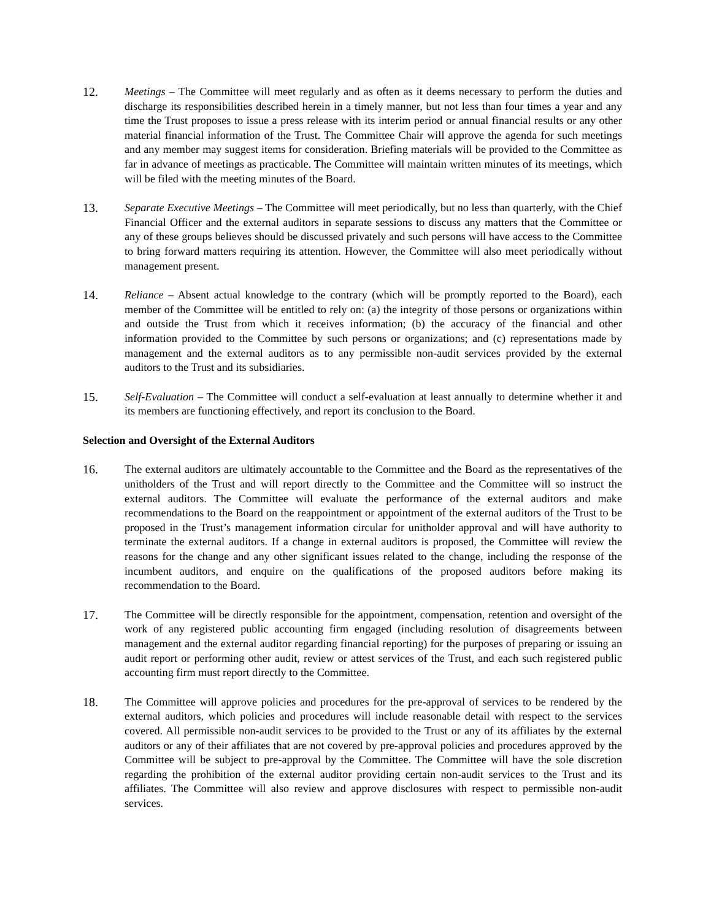12. Meetings – The Committee will meet regularly and as often as it deems necessary to perform the duties and discharge its responsibilities described herein in a timely manner, but not less than four times a year and any time the Trust proposes to issue a press release with its interim period or annual financial results or any other material financial information of the Trust. The Committee Chair will approve the agenda for such meetings and any member may suggest items for consideration. Briefing materials will be provided to the Committee as far in advance of meetings as practicable. The Committee will maintain written minutes of its meetings, which will be filed with the meeting minutes of the Board.
13. Separate Executive Meetings – The Committee will meet periodically, but no less than quarterly, with the Chief Financial Officer and the external auditors in separate sessions to discuss any matters that the Committee or any of these groups believes should be discussed privately and such persons will have access to the Committee to bring forward matters requiring its attention. However, the Committee will also meet periodically without management present.
14. Reliance – Absent actual knowledge to the contrary (which will be promptly reported to the Board), each member of the Committee will be entitled to rely on: (a) the integrity of those persons or organizations within and outside the Trust from which it receives information; (b) the accuracy of the financial and other information provided to the Committee by such persons or organizations; and (c) representations made by management and the external auditors as to any permissible non-audit services provided by the external auditors to the Trust and its subsidiaries.
15. Self-Evaluation – The Committee will conduct a self-evaluation at least annually to determine whether it and its members are functioning effectively, and report its conclusion to the Board.
Selection and Oversight of the External Auditors
16. The external auditors are ultimately accountable to the Committee and the Board as the representatives of the unitholders of the Trust and will report directly to the Committee and the Committee will so instruct the external auditors. The Committee will evaluate the performance of the external auditors and make recommendations to the Board on the reappointment or appointment of the external auditors of the Trust to be proposed in the Trust’s management information circular for unitholder approval and will have authority to terminate the external auditors. If a change in external auditors is proposed, the Committee will review the reasons for the change and any other significant issues related to the change, including the response of the incumbent auditors, and enquire on the qualifications of the proposed auditors before making its recommendation to the Board.
17. The Committee will be directly responsible for the appointment, compensation, retention and oversight of the work of any registered public accounting firm engaged (including resolution of disagreements between management and the external auditor regarding financial reporting) for the purposes of preparing or issuing an audit report or performing other audit, review or attest services of the Trust, and each such registered public accounting firm must report directly to the Committee.
18. The Committee will approve policies and procedures for the pre-approval of services to be rendered by the external auditors, which policies and procedures will include reasonable detail with respect to the services covered. All permissible non-audit services to be provided to the Trust or any of its affiliates by the external auditors or any of their affiliates that are not covered by pre-approval policies and procedures approved by the Committee will be subject to pre-approval by the Committee. The Committee will have the sole discretion regarding the prohibition of the external auditor providing certain non-audit services to the Trust and its affiliates. The Committee will also review and approve disclosures with respect to permissible non-audit services.